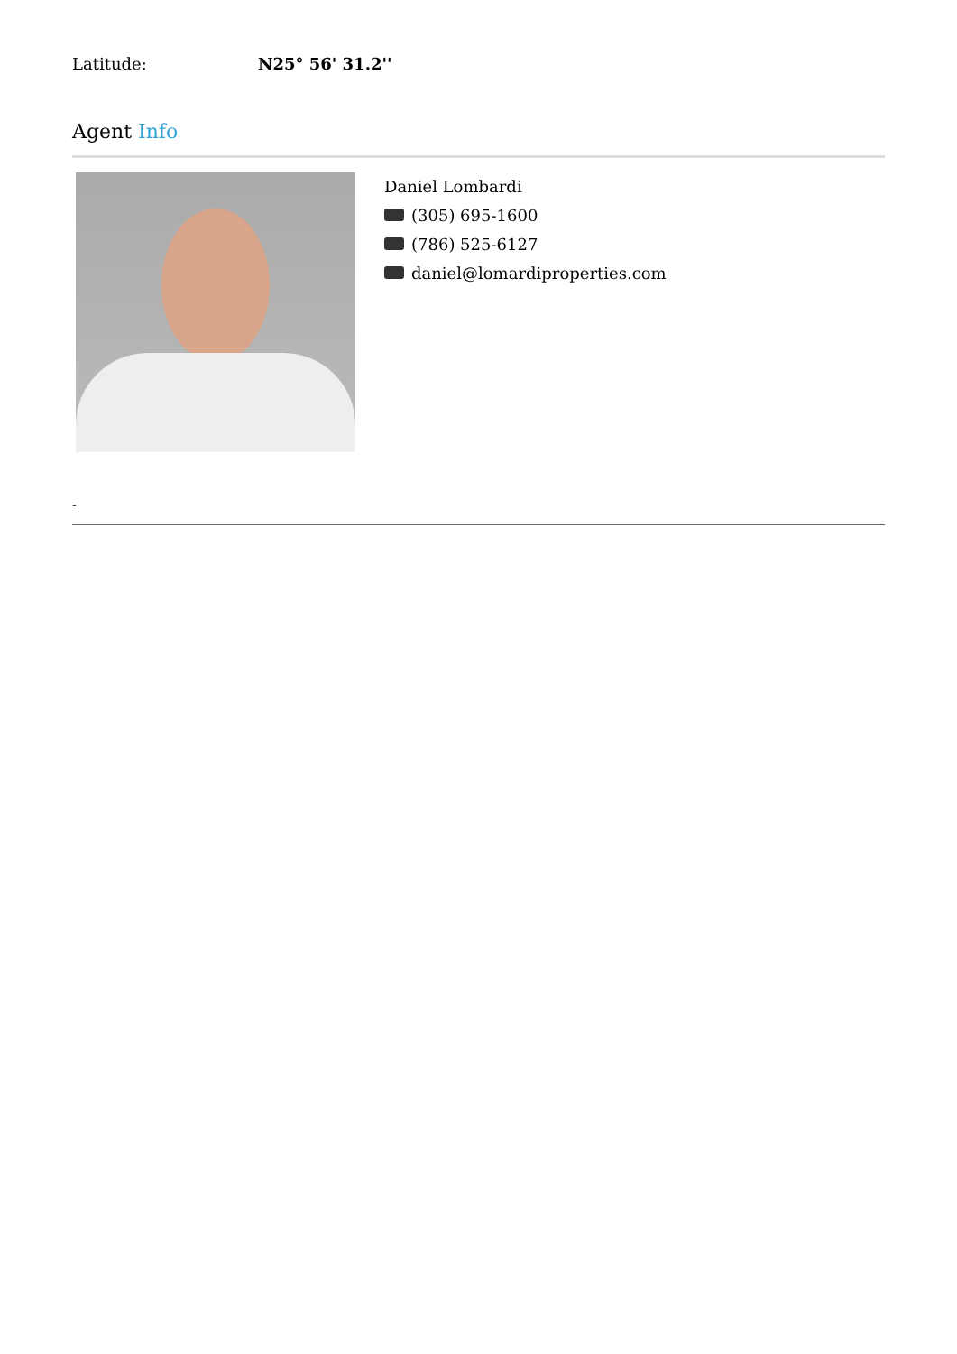Latitude: N25° 56' 31.2''
Agent Info
Daniel Lombardi
(305) 695-1600
(786) 525-6127
daniel@lomardiproperties.com
-